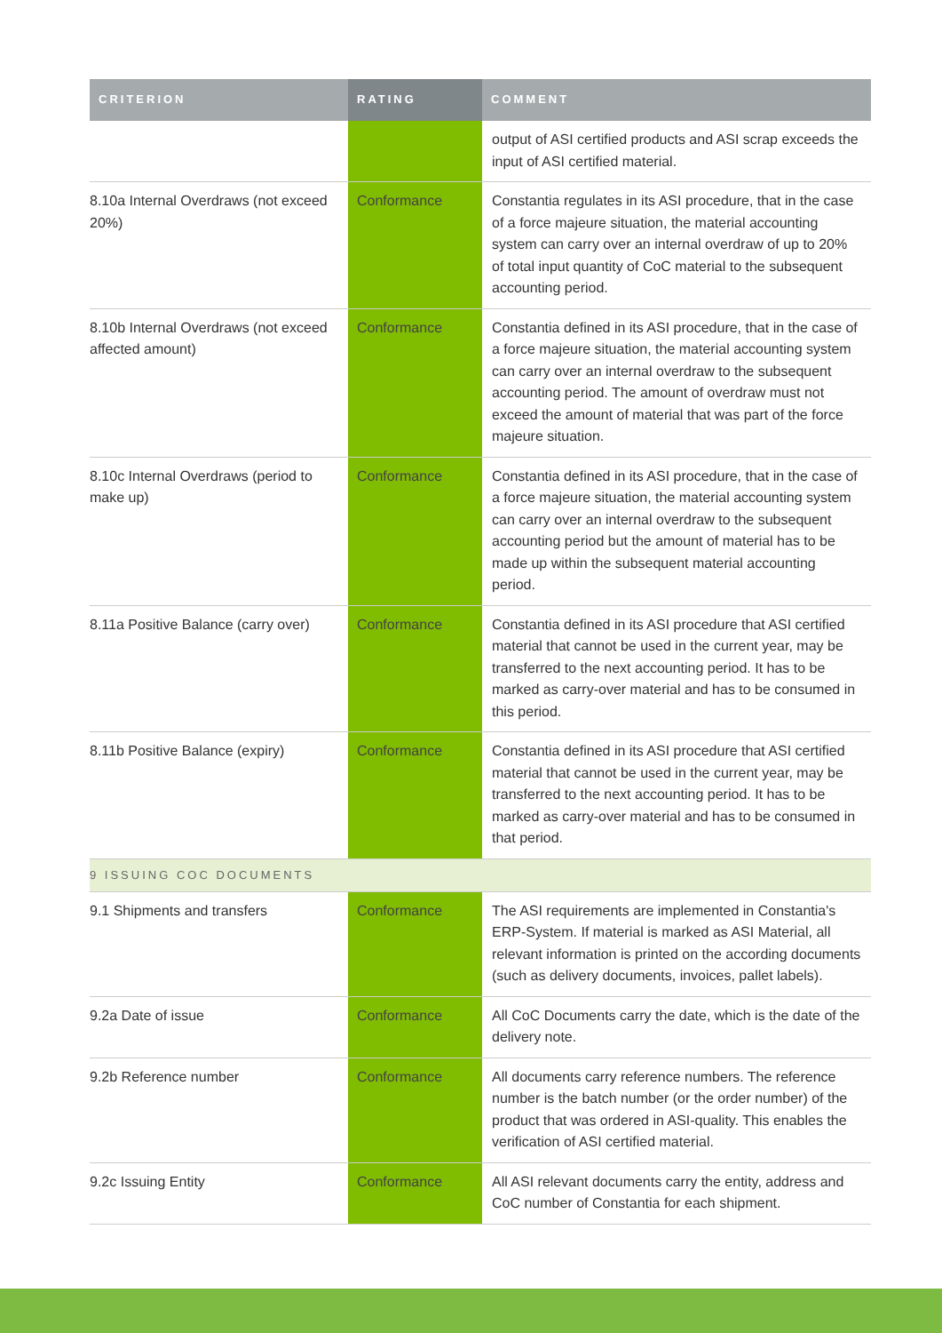| CRITERION | RATING | COMMENT |
| --- | --- | --- |
| | | output of ASI certified products and ASI scrap exceeds the input of ASI certified material. |
| 8.10a Internal Overdraws (not exceed 20%) | Conformance | Constantia regulates in its ASI procedure, that in the case of a force majeure situation, the material accounting system can carry over an internal overdraw of up to 20% of total input quantity of CoC material to the subsequent accounting period. |
| 8.10b Internal Overdraws (not exceed affected amount) | Conformance | Constantia defined in its ASI procedure, that in the case of a force majeure situation, the material accounting system can carry over an internal overdraw to the subsequent accounting period. The amount of overdraw must not exceed the amount of material that was part of the force majeure situation. |
| 8.10c Internal Overdraws (period to make up) | Conformance | Constantia defined in its ASI procedure, that in the case of a force majeure situation, the material accounting system can carry over an internal overdraw to the subsequent accounting period but the amount of material has to be made up within the subsequent material accounting period. |
| 8.11a Positive Balance (carry over) | Conformance | Constantia defined in its ASI procedure that ASI certified material that cannot be used in the current year, may be transferred to the next accounting period. It has to be marked as carry-over material and has to be consumed in this period. |
| 8.11b Positive Balance (expiry) | Conformance | Constantia defined in its ASI procedure that ASI certified material that cannot be used in the current year, may be transferred to the next accounting period. It has to be marked as carry-over material and has to be consumed in that period. |
| 9 ISSUING COC DOCUMENTS | | |
| 9.1 Shipments and transfers | Conformance | The ASI requirements are implemented in Constantia's ERP-System. If material is marked as ASI Material, all relevant information is printed on the according documents (such as delivery documents, invoices, pallet labels). |
| 9.2a Date of issue | Conformance | All CoC Documents carry the date, which is the date of the delivery note. |
| 9.2b Reference number | Conformance | All documents carry reference numbers. The reference number is the batch number (or the order number) of the product that was ordered in ASI-quality. This enables the verification of ASI certified material. |
| 9.2c Issuing Entity | Conformance | All ASI relevant documents carry the entity, address and CoC number of Constantia for each shipment. |